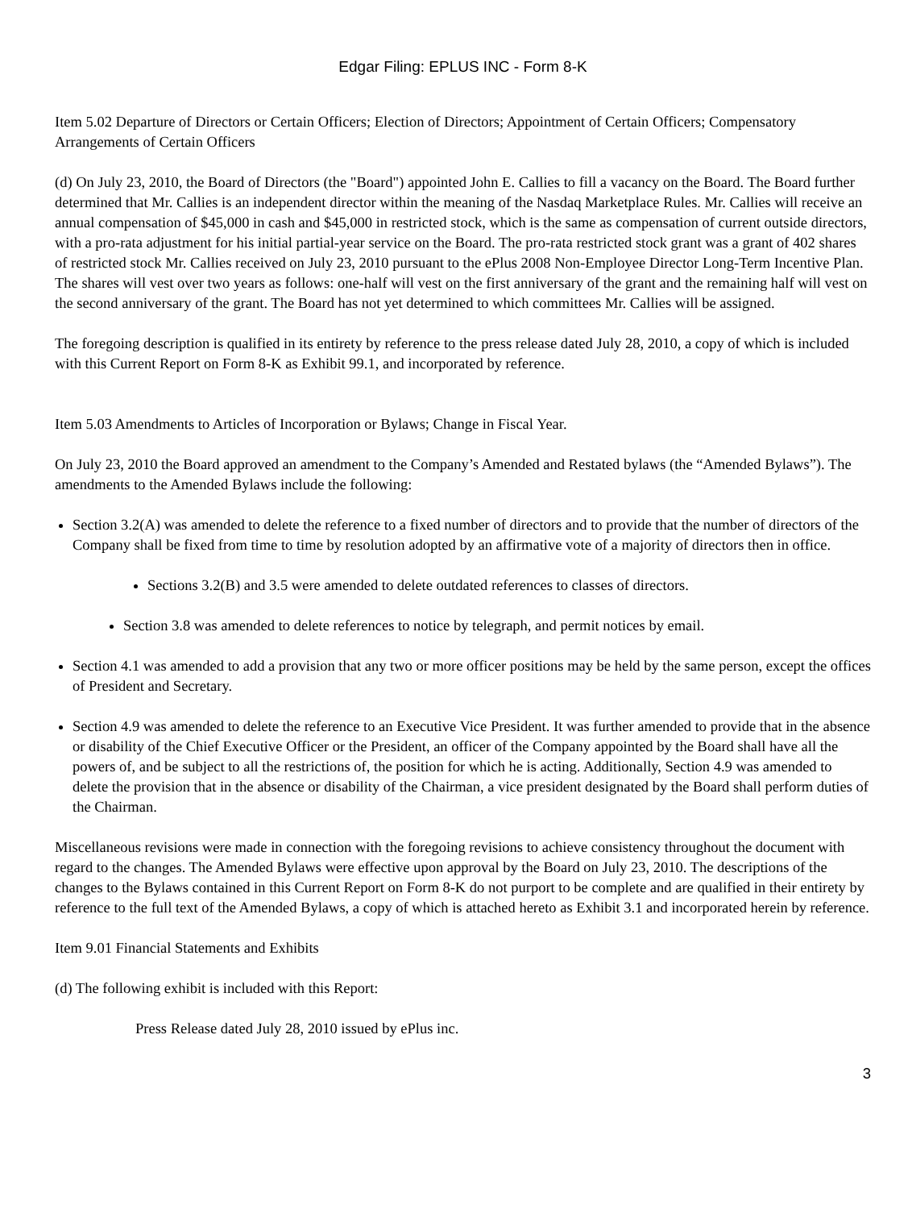Edgar Filing: EPLUS INC - Form 8-K
Item 5.02 Departure of Directors or Certain Officers; Election of Directors; Appointment of Certain Officers; Compensatory Arrangements of Certain Officers
(d) On July 23, 2010, the Board of Directors (the "Board") appointed John E. Callies to fill a vacancy on the Board. The Board further determined that Mr. Callies is an independent director within the meaning of the Nasdaq Marketplace Rules. Mr. Callies will receive an annual compensation of $45,000 in cash and $45,000 in restricted stock, which is the same as compensation of current outside directors, with a pro-rata adjustment for his initial partial-year service on the Board. The pro-rata restricted stock grant was a grant of 402 shares of restricted stock Mr. Callies received on July 23, 2010 pursuant to the ePlus 2008 Non-Employee Director Long-Term Incentive Plan. The shares will vest over two years as follows: one-half will vest on the first anniversary of the grant and the remaining half will vest on the second anniversary of the grant. The Board has not yet determined to which committees Mr. Callies will be assigned.
The foregoing description is qualified in its entirety by reference to the press release dated July 28, 2010, a copy of which is included with this Current Report on Form 8-K as Exhibit 99.1, and incorporated by reference.
Item 5.03 Amendments to Articles of Incorporation or Bylaws; Change in Fiscal Year.
On July 23, 2010 the Board approved an amendment to the Company’s Amended and Restated bylaws (the “Amended Bylaws”). The amendments to the Amended Bylaws include the following:
Section 3.2(A) was amended to delete the reference to a fixed number of directors and to provide that the number of directors of the Company shall be fixed from time to time by resolution adopted by an affirmative vote of a majority of directors then in office.
Sections 3.2(B) and 3.5 were amended to delete outdated references to classes of directors.
Section 3.8 was amended to delete references to notice by telegraph, and permit notices by email.
Section 4.1 was amended to add a provision that any two or more officer positions may be held by the same person, except the offices of President and Secretary.
Section 4.9 was amended to delete the reference to an Executive Vice President. It was further amended to provide that in the absence or disability of the Chief Executive Officer or the President, an officer of the Company appointed by the Board shall have all the powers of, and be subject to all the restrictions of, the position for which he is acting. Additionally, Section 4.9 was amended to delete the provision that in the absence or disability of the Chairman, a vice president designated by the Board shall perform duties of the Chairman.
Miscellaneous revisions were made in connection with the foregoing revisions to achieve consistency throughout the document with regard to the changes. The Amended Bylaws were effective upon approval by the Board on July 23, 2010. The descriptions of the changes to the Bylaws contained in this Current Report on Form 8-K do not purport to be complete and are qualified in their entirety by reference to the full text of the Amended Bylaws, a copy of which is attached hereto as Exhibit 3.1 and incorporated herein by reference.
Item 9.01 Financial Statements and Exhibits
(d) The following exhibit is included with this Report:
Press Release dated July 28, 2010 issued by ePlus inc.
3